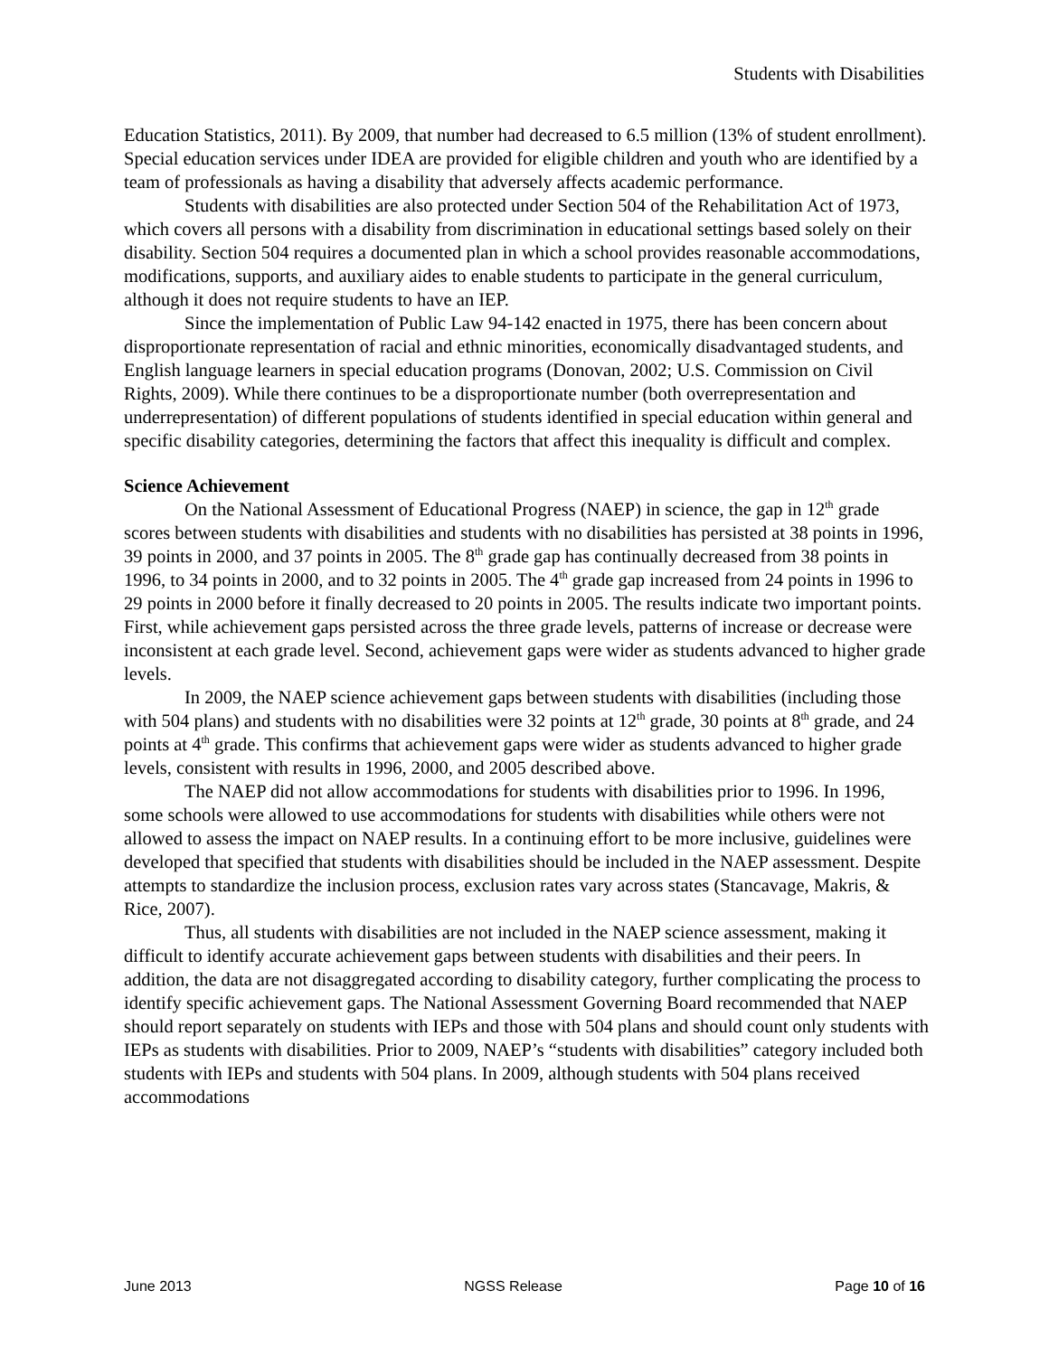Students with Disabilities
Education Statistics, 2011). By 2009, that number had decreased to 6.5 million (13% of student enrollment). Special education services under IDEA are provided for eligible children and youth who are identified by a team of professionals as having a disability that adversely affects academic performance.
Students with disabilities are also protected under Section 504 of the Rehabilitation Act of 1973, which covers all persons with a disability from discrimination in educational settings based solely on their disability. Section 504 requires a documented plan in which a school provides reasonable accommodations, modifications, supports, and auxiliary aides to enable students to participate in the general curriculum, although it does not require students to have an IEP.
Since the implementation of Public Law 94-142 enacted in 1975, there has been concern about disproportionate representation of racial and ethnic minorities, economically disadvantaged students, and English language learners in special education programs (Donovan, 2002; U.S. Commission on Civil Rights, 2009). While there continues to be a disproportionate number (both overrepresentation and underrepresentation) of different populations of students identified in special education within general and specific disability categories, determining the factors that affect this inequality is difficult and complex.
Science Achievement
On the National Assessment of Educational Progress (NAEP) in science, the gap in 12<sup>th</sup> grade scores between students with disabilities and students with no disabilities has persisted at 38 points in 1996, 39 points in 2000, and 37 points in 2005. The 8<sup>th</sup> grade gap has continually decreased from 38 points in 1996, to 34 points in 2000, and to 32 points in 2005. The 4<sup>th</sup> grade gap increased from 24 points in 1996 to 29 points in 2000 before it finally decreased to 20 points in 2005. The results indicate two important points. First, while achievement gaps persisted across the three grade levels, patterns of increase or decrease were inconsistent at each grade level. Second, achievement gaps were wider as students advanced to higher grade levels.
In 2009, the NAEP science achievement gaps between students with disabilities (including those with 504 plans) and students with no disabilities were 32 points at 12<sup>th</sup> grade, 30 points at 8<sup>th</sup> grade, and 24 points at 4<sup>th</sup> grade. This confirms that achievement gaps were wider as students advanced to higher grade levels, consistent with results in 1996, 2000, and 2005 described above.
The NAEP did not allow accommodations for students with disabilities prior to 1996. In 1996, some schools were allowed to use accommodations for students with disabilities while others were not allowed to assess the impact on NAEP results. In a continuing effort to be more inclusive, guidelines were developed that specified that students with disabilities should be included in the NAEP assessment. Despite attempts to standardize the inclusion process, exclusion rates vary across states (Stancavage, Makris, & Rice, 2007).
Thus, all students with disabilities are not included in the NAEP science assessment, making it difficult to identify accurate achievement gaps between students with disabilities and their peers. In addition, the data are not disaggregated according to disability category, further complicating the process to identify specific achievement gaps. The National Assessment Governing Board recommended that NAEP should report separately on students with IEPs and those with 504 plans and should count only students with IEPs as students with disabilities. Prior to 2009, NAEP’s “students with disabilities” category included both students with IEPs and students with 504 plans. In 2009, although students with 504 plans received accommodations
June 2013 NGSS Release Page 10 of 16